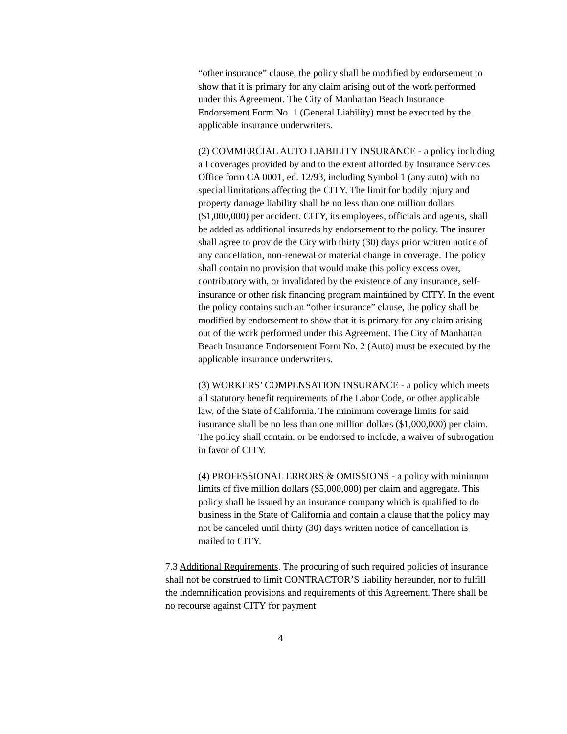“other insurance” clause, the policy shall be modified by endorsement to show that it is primary for any claim arising out of the work performed under this Agreement. The City of Manhattan Beach Insurance Endorsement Form No. 1 (General Liability) must be executed by the applicable insurance underwriters.
(2) COMMERCIAL AUTO LIABILITY INSURANCE - a policy including all coverages provided by and to the extent afforded by Insurance Services Office form CA 0001, ed. 12/93, including Symbol 1 (any auto) with no special limitations affecting the CITY. The limit for bodily injury and property damage liability shall be no less than one million dollars ($1,000,000) per accident. CITY, its employees, officials and agents, shall be added as additional insureds by endorsement to the policy. The insurer shall agree to provide the City with thirty (30) days prior written notice of any cancellation, non-renewal or material change in coverage. The policy shall contain no provision that would make this policy excess over, contributory with, or invalidated by the existence of any insurance, self-insurance or other risk financing program maintained by CITY. In the event the policy contains such an “other insurance” clause, the policy shall be modified by endorsement to show that it is primary for any claim arising out of the work performed under this Agreement. The City of Manhattan Beach Insurance Endorsement Form No. 2 (Auto) must be executed by the applicable insurance underwriters.
(3) WORKERS’ COMPENSATION INSURANCE - a policy which meets all statutory benefit requirements of the Labor Code, or other applicable law, of the State of California. The minimum coverage limits for said insurance shall be no less than one million dollars ($1,000,000) per claim. The policy shall contain, or be endorsed to include, a waiver of subrogation in favor of CITY.
(4) PROFESSIONAL ERRORS & OMISSIONS - a policy with minimum limits of five million dollars ($5,000,000) per claim and aggregate. This policy shall be issued by an insurance company which is qualified to do business in the State of California and contain a clause that the policy may not be canceled until thirty (30) days written notice of cancellation is mailed to CITY.
7.3 Additional Requirements. The procuring of such required policies of insurance shall not be construed to limit CONTRACTOR’S liability hereunder, nor to fulfill the indemnification provisions and requirements of this Agreement. There shall be no recourse against CITY for payment
4